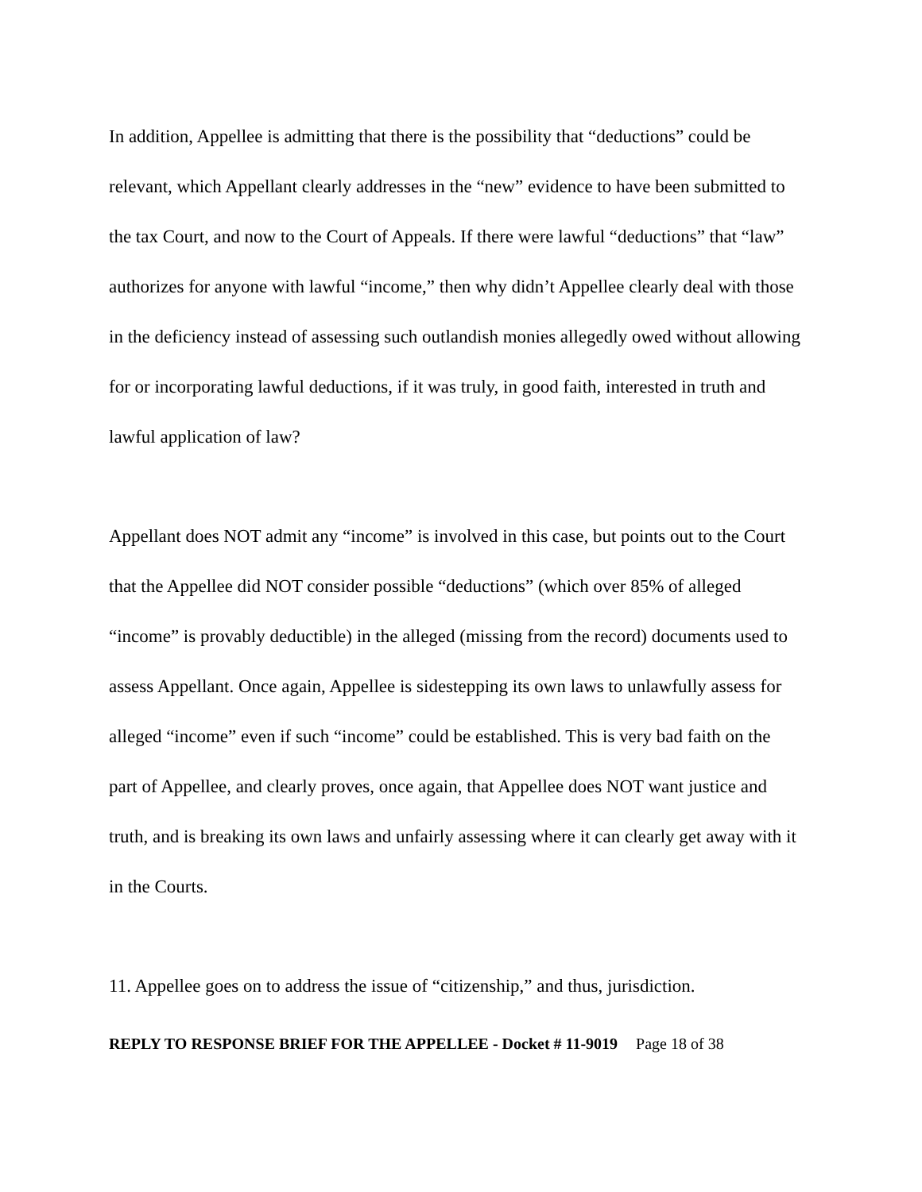In addition, Appellee is admitting that there is the possibility that “deductions” could be relevant, which Appellant clearly addresses in the “new” evidence to have been submitted to the tax Court, and now to the Court of Appeals. If there were lawful “deductions” that “law” authorizes for anyone with lawful “income,” then why didn’t Appellee clearly deal with those in the deficiency instead of assessing such outlandish monies allegedly owed without allowing for or incorporating lawful deductions, if it was truly, in good faith, interested in truth and lawful application of law?
Appellant does NOT admit any “income” is involved in this case, but points out to the Court that the Appellee did NOT consider possible “deductions” (which over 85% of alleged “income” is provably deductible) in the alleged (missing from the record) documents used to assess Appellant. Once again, Appellee is sidestepping its own laws to unlawfully assess for alleged “income” even if such “income” could be established. This is very bad faith on the part of Appellee, and clearly proves, once again, that Appellee does NOT want justice and truth, and is breaking its own laws and unfairly assessing where it can clearly get away with it in the Courts.
11. Appellee goes on to address the issue of “citizenship,” and thus, jurisdiction.
REPLY TO RESPONSE BRIEF FOR THE APPELLEE - Docket # 11-9019 Page 18 of 38